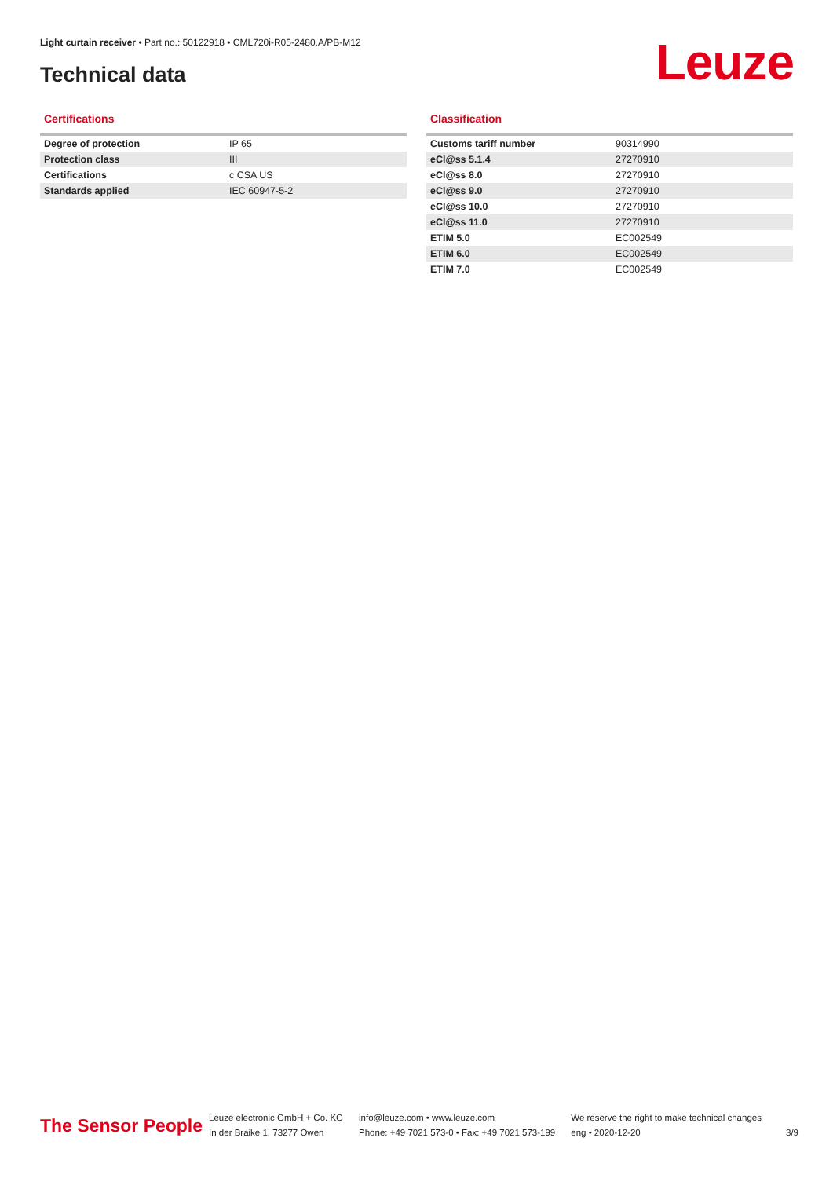Light curtain receiver • Part no.: 50122918 • CML720i-R05-2480.A/PB-M12
Technical data Leuze
Certifications
| Degree of protection | IP 65 |
| Protection class | III |
| Certifications | c CSA US |
| Standards applied | IEC 60947-5-2 |
Classification
| Customs tariff number | 90314990 |
| eCl@ss 5.1.4 | 27270910 |
| eCl@ss 8.0 | 27270910 |
| eCl@ss 9.0 | 27270910 |
| eCl@ss 10.0 | 27270910 |
| eCl@ss 11.0 | 27270910 |
| ETIM 5.0 | EC002549 |
| ETIM 6.0 | EC002549 |
| ETIM 7.0 | EC002549 |
The Sensor People
Leuze electronic GmbH + Co. KG
In der Braike 1, 73277 Owen
info@leuze.com • www.leuze.com
Phone: +49 7021 573-0 • Fax: +49 7021 573-199
We reserve the right to make technical changes
eng • 2020-12-20
3/9